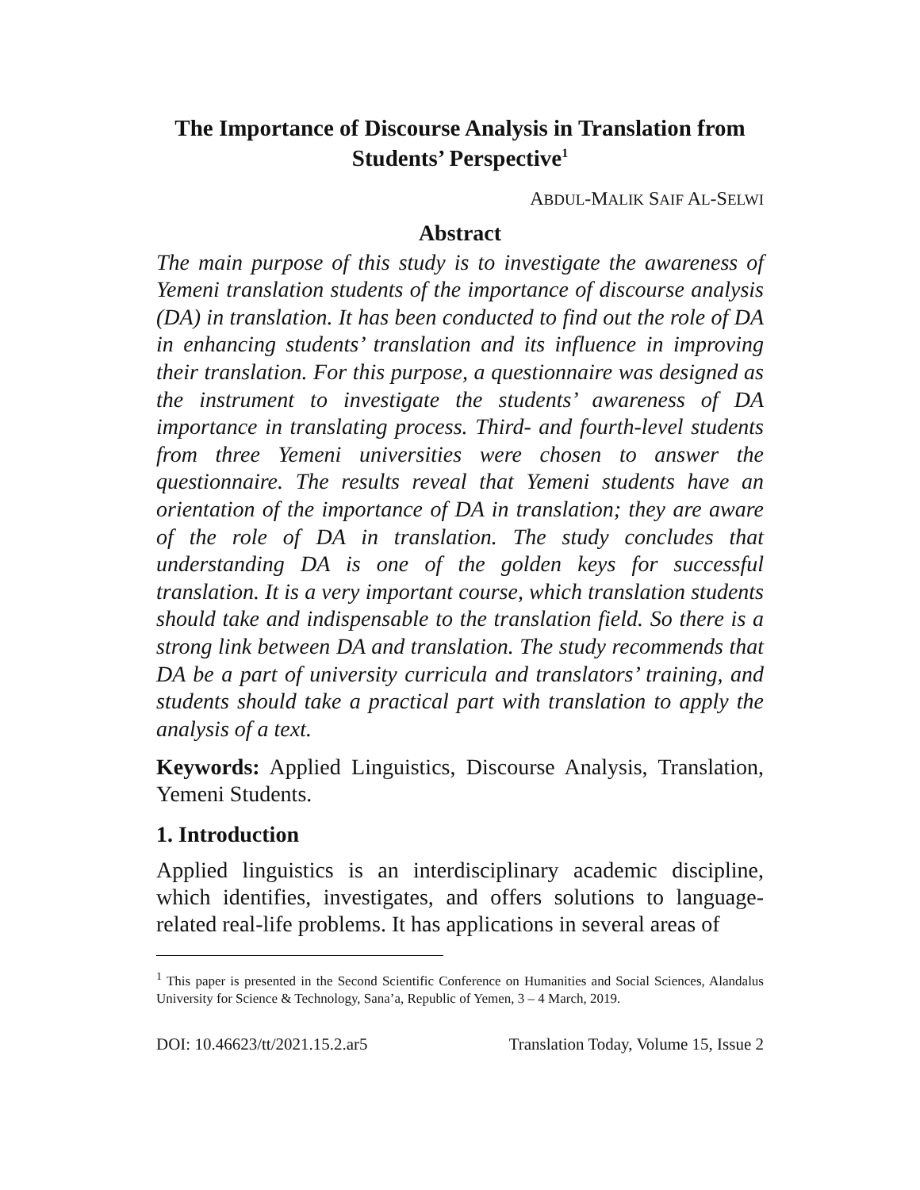The Importance of Discourse Analysis in Translation from Students’ Perspective<sup>1</sup>
ABDUL-MALIK SAIF AL-SELWI
Abstract
The main purpose of this study is to investigate the awareness of Yemeni translation students of the importance of discourse analysis (DA) in translation. It has been conducted to find out the role of DA in enhancing students’ translation and its influence in improving their translation. For this purpose, a questionnaire was designed as the instrument to investigate the students’ awareness of DA importance in translating process. Third- and fourth-level students from three Yemeni universities were chosen to answer the questionnaire. The results reveal that Yemeni students have an orientation of the importance of DA in translation; they are aware of the role of DA in translation. The study concludes that understanding DA is one of the golden keys for successful translation. It is a very important course, which translation students should take and indispensable to the translation field. So there is a strong link between DA and translation. The study recommends that DA be a part of university curricula and translators’ training, and students should take a practical part with translation to apply the analysis of a text.
Keywords: Applied Linguistics, Discourse Analysis, Translation, Yemeni Students.
1. Introduction
Applied linguistics is an interdisciplinary academic discipline, which identifies, investigates, and offers solutions to language-related real-life problems. It has applications in several areas of
<sup>1</sup> This paper is presented in the Second Scientific Conference on Humanities and Social Sciences, Alandalus University for Science & Technology, Sana’a, Republic of Yemen, 3 – 4 March, 2019.
DOI: 10.46623/tt/2021.15.2.ar5 Translation Today, Volume 15, Issue 2